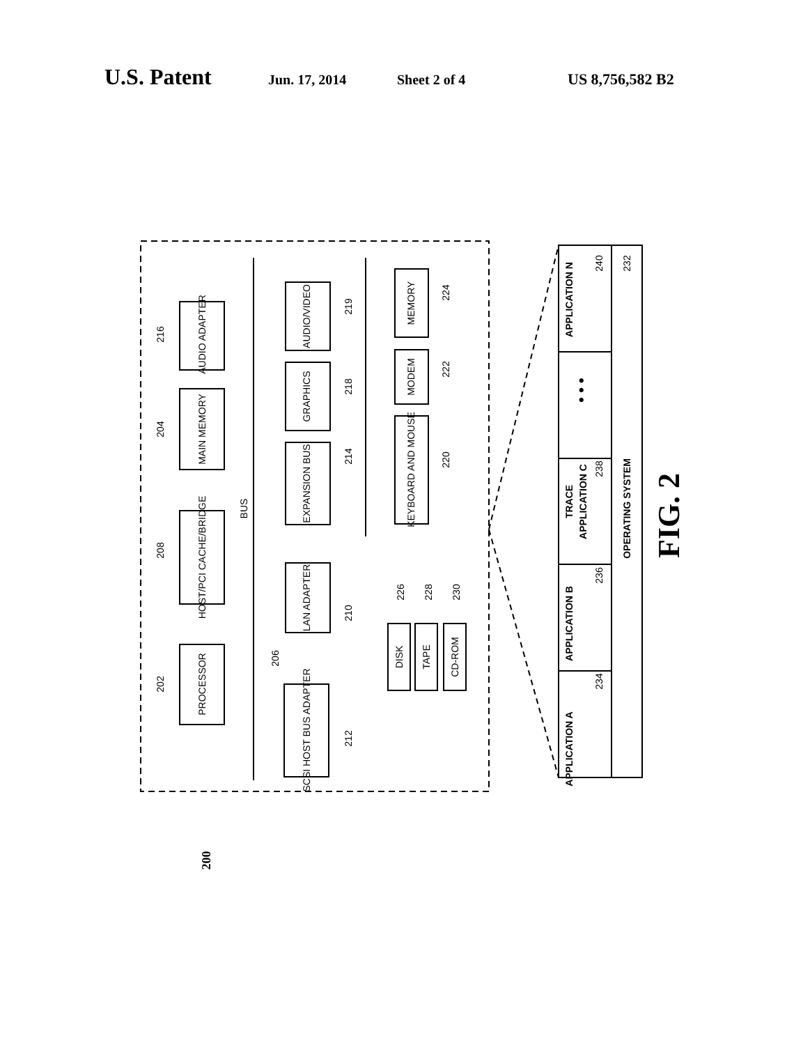U.S. Patent Jun. 17, 2014 Sheet 2 of 4 US 8,756,582 B2
AUDIO ADAPTER
MAIN MEMORY
HOST/PCI CACHE/BRIDGE
PROCESSOR
AUDIO/VIDEO
GRAPHICS
EXPANSION BUS
LAN ADAPTER
SCSI HOST BUS ADAPTER
MEMORY
MODEM
KEYBOARD AND MOUSE
DISK
TAPE
CD-ROM
BUS
216
204
208
202
219
218
214
210
212
206
224
222
220
226
228
230
APPLICATION A
234
APPLICATION B
236
TRACE
APPLICATION C
238
• • •
APPLICATION N
240
OPERATING SYSTEM
232
FIG. 2
200